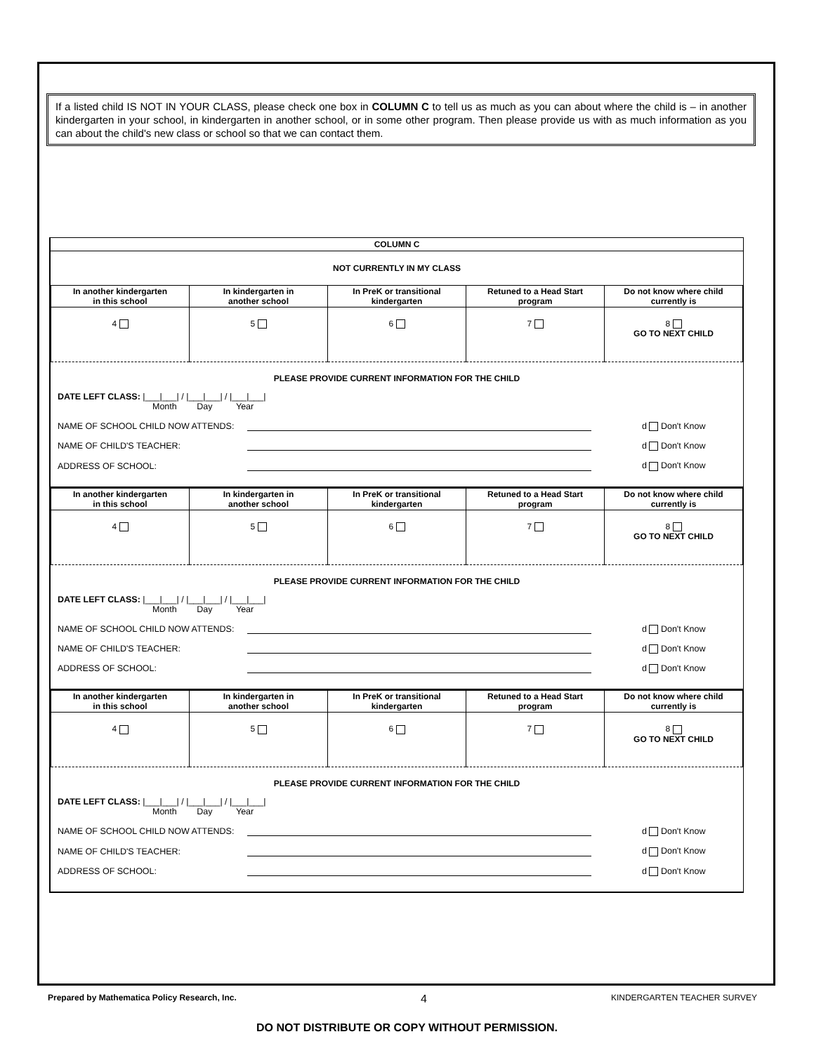If a listed child IS NOT IN YOUR CLASS, please check one box in COLUMN C to tell us as much as you can about where the child is – in another kindergarten in your school, in kindergarten in another school, or in some other program. Then please provide us with as much information as you can about the child's new class or school so that we can contact them.
COLUMN C
NOT CURRENTLY IN MY CLASS
| In another kindergarten in this school | In kindergarten in another school | In PreK or transitional kindergarten | Retuned to a Head Start program | Do not know where child currently is |
| --- | --- | --- | --- | --- |
| 4 | 5 | 6 | 7 | 8 GO TO NEXT CHILD |
PLEASE PROVIDE CURRENT INFORMATION FOR THE CHILD
DATE LEFT CLASS: |___|___| / |___|___| / |___|___|
Month Day Year
NAME OF SCHOOL CHILD NOW ATTENDS: d Don't Know
NAME OF CHILD'S TEACHER: d Don't Know
ADDRESS OF SCHOOL: d Don't Know
| In another kindergarten in this school | In kindergarten in another school | In PreK or transitional kindergarten | Retuned to a Head Start program | Do not know where child currently is |
| --- | --- | --- | --- | --- |
| 4 | 5 | 6 | 7 | 8 GO TO NEXT CHILD |
PLEASE PROVIDE CURRENT INFORMATION FOR THE CHILD
DATE LEFT CLASS: |___|___| / |___|___| / |___|___|
Month Day Year
NAME OF SCHOOL CHILD NOW ATTENDS: d Don't Know
NAME OF CHILD'S TEACHER: d Don't Know
ADDRESS OF SCHOOL: d Don't Know
| In another kindergarten in this school | In kindergarten in another school | In PreK or transitional kindergarten | Retuned to a Head Start program | Do not know where child currently is |
| --- | --- | --- | --- | --- |
| 4 | 5 | 6 | 7 | 8 GO TO NEXT CHILD |
PLEASE PROVIDE CURRENT INFORMATION FOR THE CHILD
DATE LEFT CLASS: |___|___| / |___|___| / |___|___|
Month Day Year
NAME OF SCHOOL CHILD NOW ATTENDS: d Don't Know
NAME OF CHILD'S TEACHER: d Don't Know
ADDRESS OF SCHOOL: d Don't Know
Prepared by Mathematica Policy Research, Inc. 4 KINDERGARTEN TEACHER SURVEY
DO NOT DISTRIBUTE OR COPY WITHOUT PERMISSION.